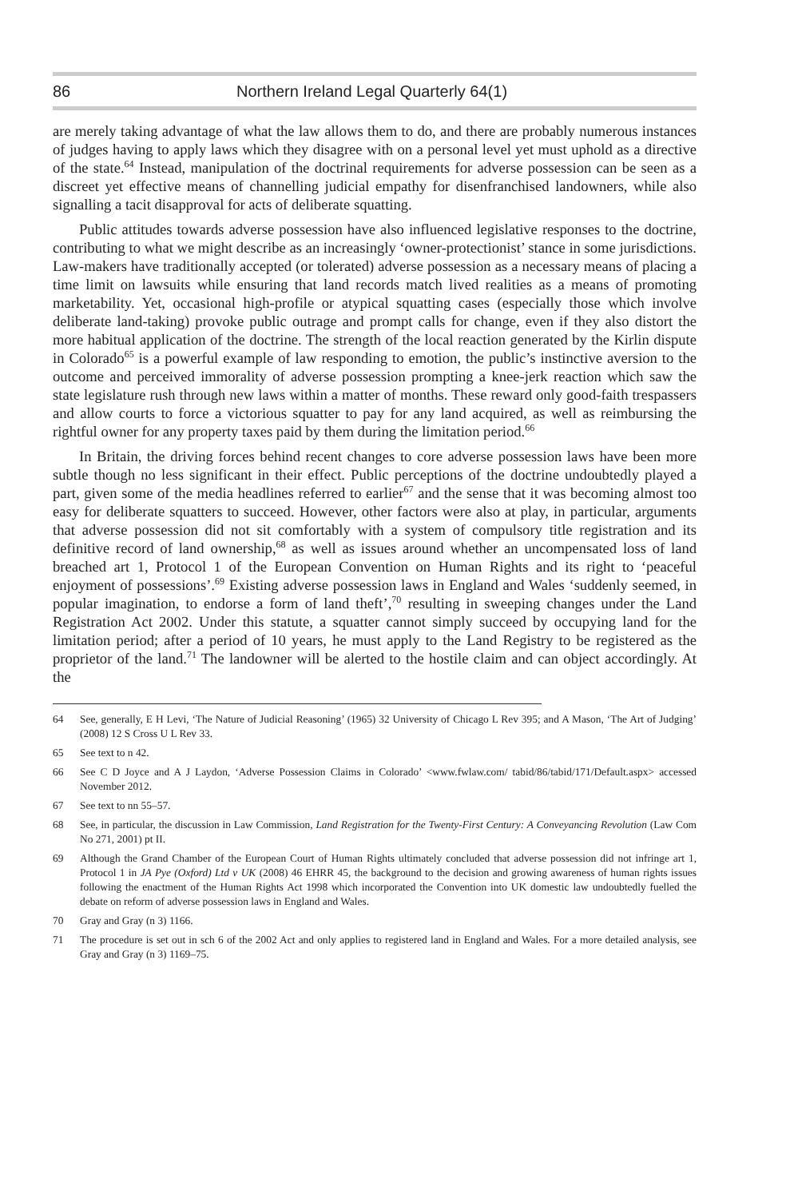86 Northern Ireland Legal Quarterly 64(1)
are merely taking advantage of what the law allows them to do, and there are probably numerous instances of judges having to apply laws which they disagree with on a personal level yet must uphold as a directive of the state.<sup>64</sup> Instead, manipulation of the doctrinal requirements for adverse possession can be seen as a discreet yet effective means of channelling judicial empathy for disenfranchised landowners, while also signalling a tacit disapproval for acts of deliberate squatting.
Public attitudes towards adverse possession have also influenced legislative responses to the doctrine, contributing to what we might describe as an increasingly ‘owner-protectionist’ stance in some jurisdictions. Law-makers have traditionally accepted (or tolerated) adverse possession as a necessary means of placing a time limit on lawsuits while ensuring that land records match lived realities as a means of promoting marketability. Yet, occasional high-profile or atypical squatting cases (especially those which involve deliberate land-taking) provoke public outrage and prompt calls for change, even if they also distort the more habitual application of the doctrine. The strength of the local reaction generated by the Kirlin dispute in Colorado<sup>65</sup> is a powerful example of law responding to emotion, the public’s instinctive aversion to the outcome and perceived immorality of adverse possession prompting a knee-jerk reaction which saw the state legislature rush through new laws within a matter of months. These reward only good-faith trespassers and allow courts to force a victorious squatter to pay for any land acquired, as well as reimbursing the rightful owner for any property taxes paid by them during the limitation period.<sup>66</sup>
In Britain, the driving forces behind recent changes to core adverse possession laws have been more subtle though no less significant in their effect. Public perceptions of the doctrine undoubtedly played a part, given some of the media headlines referred to earlier<sup>67</sup> and the sense that it was becoming almost too easy for deliberate squatters to succeed. However, other factors were also at play, in particular, arguments that adverse possession did not sit comfortably with a system of compulsory title registration and its definitive record of land ownership,<sup>68</sup> as well as issues around whether an uncompensated loss of land breached art 1, Protocol 1 of the European Convention on Human Rights and its right to ‘peaceful enjoyment of possessions’.<sup>69</sup> Existing adverse possession laws in England and Wales ‘suddenly seemed, in popular imagination, to endorse a form of land theft’,<sup>70</sup> resulting in sweeping changes under the Land Registration Act 2002. Under this statute, a squatter cannot simply succeed by occupying land for the limitation period; after a period of 10 years, he must apply to the Land Registry to be registered as the proprietor of the land.<sup>71</sup> The landowner will be alerted to the hostile claim and can object accordingly. At the
64 See, generally, E H Levi, ‘The Nature of Judicial Reasoning’ (1965) 32 University of Chicago L Rev 395; and A Mason, ‘The Art of Judging’ (2008) 12 S Cross U L Rev 33.
65 See text to n 42.
66 See C D Joyce and A J Laydon, ‘Adverse Possession Claims in Colorado’ <www.fwlaw.com/ tabid/86/tabid/171/Default.aspx> accessed November 2012.
67 See text to nn 55–57.
68 See, in particular, the discussion in Law Commission, Land Registration for the Twenty-First Century: A Conveyancing Revolution (Law Com No 271, 2001) pt II.
69 Although the Grand Chamber of the European Court of Human Rights ultimately concluded that adverse possession did not infringe art 1, Protocol 1 in JA Pye (Oxford) Ltd v UK (2008) 46 EHRR 45, the background to the decision and growing awareness of human rights issues following the enactment of the Human Rights Act 1998 which incorporated the Convention into UK domestic law undoubtedly fuelled the debate on reform of adverse possession laws in England and Wales.
70 Gray and Gray (n 3) 1166.
71 The procedure is set out in sch 6 of the 2002 Act and only applies to registered land in England and Wales. For a more detailed analysis, see Gray and Gray (n 3) 1169–75.